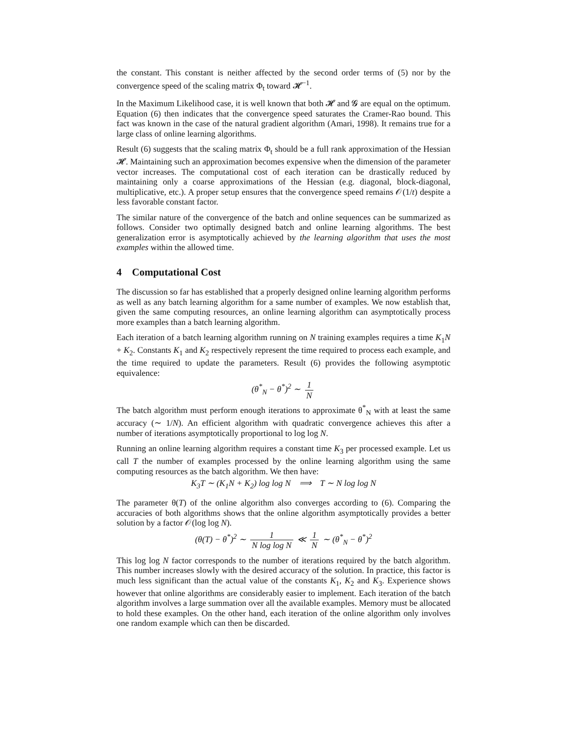the constant. This constant is neither affected by the second order terms of (5) nor by the convergence speed of the scaling matrix Φ<sub>t</sub> toward 𝓗<sup>−1</sup>.
In the Maximum Likelihood case, it is well known that both 𝓗 and 𝓖 are equal on the optimum. Equation (6) then indicates that the convergence speed saturates the Cramer-Rao bound. This fact was known in the case of the natural gradient algorithm (Amari, 1998). It remains true for a large class of online learning algorithms.
Result (6) suggests that the scaling matrix Φ<sub>t</sub> should be a full rank approximation of the Hessian 𝓗. Maintaining such an approximation becomes expensive when the dimension of the parameter vector increases. The computational cost of each iteration can be drastically reduced by maintaining only a coarse approximations of the Hessian (e.g. diagonal, block-diagonal, multiplicative, etc.). A proper setup ensures that the convergence speed remains 𝒪(1/t) despite a less favorable constant factor.
The similar nature of the convergence of the batch and online sequences can be summarized as follows. Consider two optimally designed batch and online learning algorithms. The best generalization error is asymptotically achieved by the learning algorithm that uses the most examples within the allowed time.
4 Computational Cost
The discussion so far has established that a properly designed online learning algorithm performs as well as any batch learning algorithm for a same number of examples. We now establish that, given the same computing resources, an online learning algorithm can asymptotically process more examples than a batch learning algorithm.
Each iteration of a batch learning algorithm running on N training examples requires a time K<sub>1</sub>N + K<sub>2</sub>. Constants K<sub>1</sub> and K<sub>2</sub> respectively represent the time required to process each example, and the time required to update the parameters. Result (6) provides the following asymptotic equivalence:
(θ<sup>*</sup><sub>N</sub> − θ<sup>*</sup>)<sup>2</sup> ∼ 1 N
The batch algorithm must perform enough iterations to approximate θ<sup>*</sup><sub>N</sub> with at least the same accuracy (∼ 1/N). An efficient algorithm with quadratic convergence achieves this after a number of iterations asymptotically proportional to log log N.
Running an online learning algorithm requires a constant time K<sub>3</sub> per processed example. Let us call T the number of examples processed by the online learning algorithm using the same computing resources as the batch algorithm. We then have:
K<sub>3</sub>T ∼ (K<sub>1</sub>N + K<sub>2</sub>) log log N ⟹ T ∼ N log log N
The parameter θ(T) of the online algorithm also converges according to (6). Comparing the accuracies of both algorithms shows that the online algorithm asymptotically provides a better solution by a factor 𝒪(log log N).
(θ(T) − θ<sup>*</sup>)<sup>2</sup> ∼ 1 N log log N ≪ 1 N ∼ (θ<sup>*</sup><sub>N</sub> − θ<sup>*</sup>)<sup>2</sup>
This log log N factor corresponds to the number of iterations required by the batch algorithm. This number increases slowly with the desired accuracy of the solution. In practice, this factor is much less significant than the actual value of the constants K<sub>1</sub>, K<sub>2</sub> and K<sub>3</sub>. Experience shows however that online algorithms are considerably easier to implement. Each iteration of the batch algorithm involves a large summation over all the available examples. Memory must be allocated to hold these examples. On the other hand, each iteration of the online algorithm only involves one random example which can then be discarded.